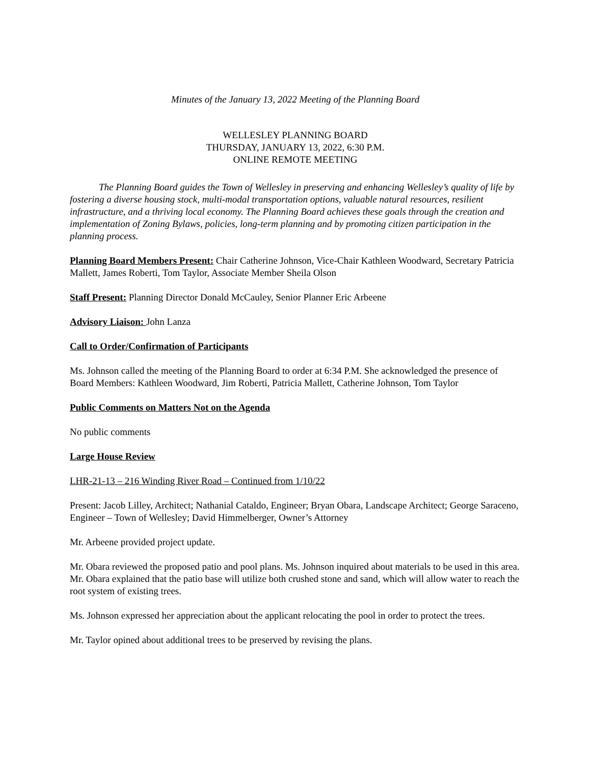Minutes of the January 13, 2022 Meeting of the Planning Board
WELLESLEY PLANNING BOARD
THURSDAY, JANUARY 13, 2022, 6:30 P.M.
ONLINE REMOTE MEETING
The Planning Board guides the Town of Wellesley in preserving and enhancing Wellesley’s quality of life by fostering a diverse housing stock, multi-modal transportation options, valuable natural resources, resilient infrastructure, and a thriving local economy. The Planning Board achieves these goals through the creation and implementation of Zoning Bylaws, policies, long-term planning and by promoting citizen participation in the planning process.
Planning Board Members Present: Chair Catherine Johnson, Vice-Chair Kathleen Woodward, Secretary Patricia Mallett, James Roberti, Tom Taylor, Associate Member Sheila Olson
Staff Present: Planning Director Donald McCauley, Senior Planner Eric Arbeene
Advisory Liaison: John Lanza
Call to Order/Confirmation of Participants
Ms. Johnson called the meeting of the Planning Board to order at 6:34 P.M. She acknowledged the presence of Board Members: Kathleen Woodward, Jim Roberti, Patricia Mallett, Catherine Johnson, Tom Taylor
Public Comments on Matters Not on the Agenda
No public comments
Large House Review
LHR-21-13 – 216 Winding River Road – Continued from 1/10/22
Present: Jacob Lilley, Architect; Nathanial Cataldo, Engineer; Bryan Obara, Landscape Architect; George Saraceno, Engineer – Town of Wellesley; David Himmelberger, Owner’s Attorney
Mr. Arbeene provided project update.
Mr. Obara reviewed the proposed patio and pool plans. Ms. Johnson inquired about materials to be used in this area. Mr. Obara explained that the patio base will utilize both crushed stone and sand, which will allow water to reach the root system of existing trees.
Ms. Johnson expressed her appreciation about the applicant relocating the pool in order to protect the trees.
Mr. Taylor opined about additional trees to be preserved by revising the plans.